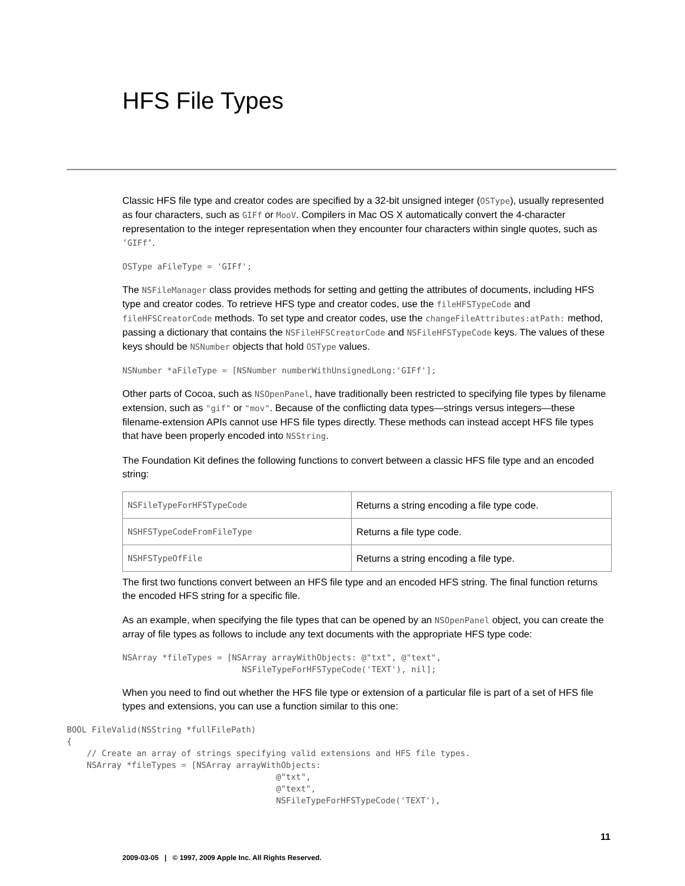HFS File Types
Classic HFS file type and creator codes are specified by a 32-bit unsigned integer (OSType), usually represented as four characters, such as GIFf or MooV. Compilers in Mac OS X automatically convert the 4-character representation to the integer representation when they encounter four characters within single quotes, such as ’GIFf’.
OSType aFileType = 'GIFf';
The NSFileManager class provides methods for setting and getting the attributes of documents, including HFS type and creator codes. To retrieve HFS type and creator codes, use the fileHFSTypeCode and fileHFSCreatorCode methods. To set type and creator codes, use the changeFileAttributes:atPath: method, passing a dictionary that contains the NSFileHFSCreatorCode and NSFileHFSTypeCode keys. The values of these keys should be NSNumber objects that hold OSType values.
NSNumber *aFileType = [NSNumber numberWithUnsignedLong:'GIFf'];
Other parts of Cocoa, such as NSOpenPanel, have traditionally been restricted to specifying file types by filename extension, such as "gif" or "mov". Because of the conflicting data types—strings versus integers—these filename-extension APIs cannot use HFS file types directly. These methods can instead accept HFS file types that have been properly encoded into NSString.
The Foundation Kit defines the following functions to convert between a classic HFS file type and an encoded string:
| NSFileTypeForHFSTypeCode | Returns a string encoding a file type code. |
| NSHFSTypeCodeFromFileType | Returns a file type code. |
| NSHFSTypeOfFile | Returns a string encoding a file type. |
The first two functions convert between an HFS file type and an encoded HFS string. The final function returns the encoded HFS string for a specific file.
As an example, when specifying the file types that can be opened by an NSOpenPanel object, you can create the array of file types as follows to include any text documents with the appropriate HFS type code:
NSArray *fileTypes = [NSArray arrayWithObjects: @"txt", @"text",
                        NSFileTypeForHFSTypeCode('TEXT'), nil];
When you need to find out whether the HFS file type or extension of a particular file is part of a set of HFS file types and extensions, you can use a function similar to this one:
BOOL FileValid(NSString *fullFilePath)
{
    // Create an array of strings specifying valid extensions and HFS file types.
    NSArray *fileTypes = [NSArray arrayWithObjects:
                                          @"txt",
                                          @"text",
                                          NSFileTypeForHFSTypeCode('TEXT'),
11
2009-03-05 | © 1997, 2009 Apple Inc. All Rights Reserved.